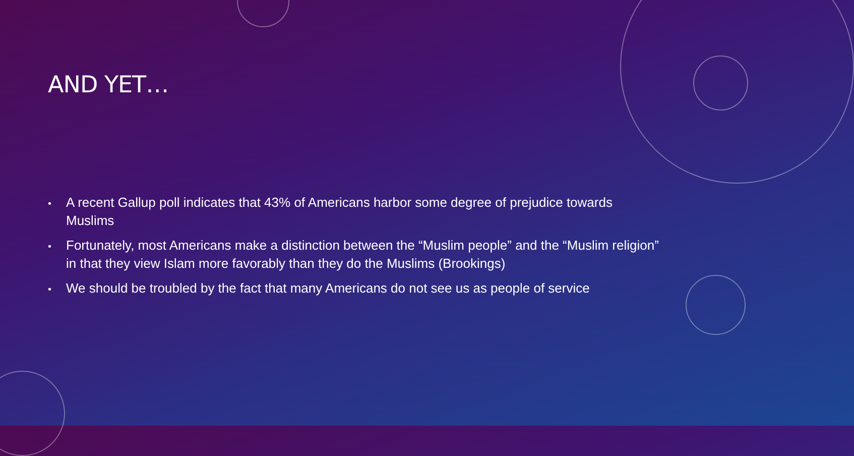AND YET…
• A recent Gallup poll indicates that 43% of Americans harbor some degree of prejudice towards Muslims
• Fortunately, most Americans make a distinction between the “Muslim people” and the “Muslim religion” in that they view Islam more favorably than they do the Muslims (Brookings)
• We should be troubled by the fact that many Americans do not see us as people of service